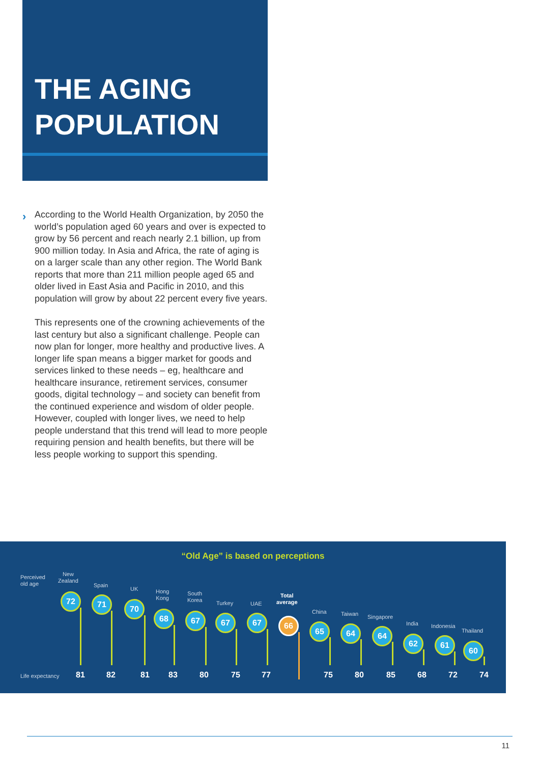THE AGING
POPULATION
›
According to the World Health Organization, by 2050 the world’s population aged 60 years and over is expected to grow by 56 percent and reach nearly 2.1 billion, up from 900 million today. In Asia and Africa, the rate of aging is on a larger scale than any other region. The World Bank reports that more than 211 million people aged 65 and older lived in East Asia and Pacific in 2010, and this population will grow by about 22 percent every five years.
This represents one of the crowning achievements of the last century but also a significant challenge. People can now plan for longer, more healthy and productive lives. A longer life span means a bigger market for goods and services linked to these needs – eg, healthcare and healthcare insurance, retirement services, consumer goods, digital technology – and society can benefit from the continued experience and wisdom of older people. However, coupled with longer lives, we need to help people understand that this trend will lead to more people requiring pension and health benefits, but there will be less people working to support this spending.
“Old Age” is based on perceptions
Perceived
old age
Life expectancy
New
Zealand
72
81
Spain
71
82
UK
70
81
Hong
Kong
68
83
South
Korea
67
80
Turkey
67
75
UAE
67
77
Total
average
66
China
65
75
Taiwan
64
80
Singapore
64
85
India
62
68
Indonesia
61
72
Thailand
60
74
11